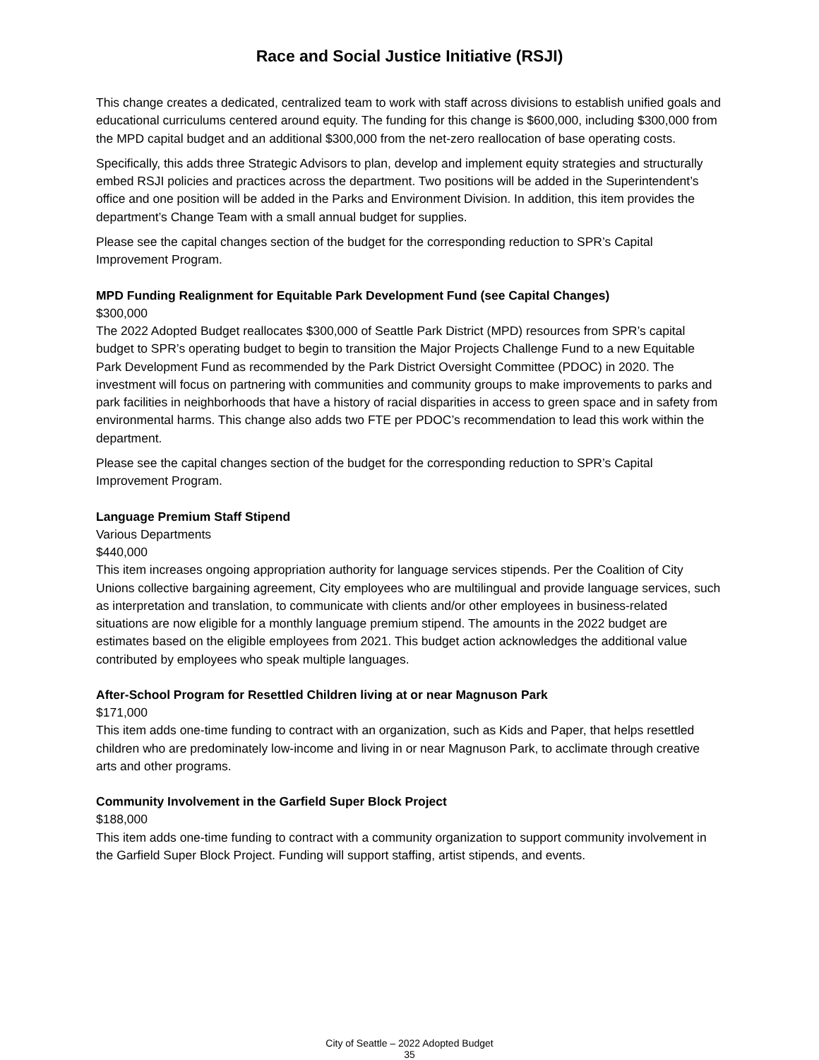Race and Social Justice Initiative (RSJI)
This change creates a dedicated, centralized team to work with staff across divisions to establish unified goals and educational curriculums centered around equity. The funding for this change is $600,000, including $300,000 from the MPD capital budget and an additional $300,000 from the net-zero reallocation of base operating costs.
Specifically, this adds three Strategic Advisors to plan, develop and implement equity strategies and structurally embed RSJI policies and practices across the department. Two positions will be added in the Superintendent’s office and one position will be added in the Parks and Environment Division. In addition, this item provides the department’s Change Team with a small annual budget for supplies.
Please see the capital changes section of the budget for the corresponding reduction to SPR’s Capital Improvement Program.
MPD Funding Realignment for Equitable Park Development Fund (see Capital Changes)
$300,000
The 2022 Adopted Budget reallocates $300,000 of Seattle Park District (MPD) resources from SPR’s capital budget to SPR’s operating budget to begin to transition the Major Projects Challenge Fund to a new Equitable Park Development Fund as recommended by the Park District Oversight Committee (PDOC) in 2020. The investment will focus on partnering with communities and community groups to make improvements to parks and park facilities in neighborhoods that have a history of racial disparities in access to green space and in safety from environmental harms. This change also adds two FTE per PDOC’s recommendation to lead this work within the department.
Please see the capital changes section of the budget for the corresponding reduction to SPR’s Capital Improvement Program.
Language Premium Staff Stipend
Various Departments
$440,000
This item increases ongoing appropriation authority for language services stipends. Per the Coalition of City Unions collective bargaining agreement, City employees who are multilingual and provide language services, such as interpretation and translation, to communicate with clients and/or other employees in business-related situations are now eligible for a monthly language premium stipend. The amounts in the 2022 budget are estimates based on the eligible employees from 2021. This budget action acknowledges the additional value contributed by employees who speak multiple languages.
After-School Program for Resettled Children living at or near Magnuson Park
$171,000
This item adds one-time funding to contract with an organization, such as Kids and Paper, that helps resettled children who are predominately low-income and living in or near Magnuson Park, to acclimate through creative arts and other programs.
Community Involvement in the Garfield Super Block Project
$188,000
This item adds one-time funding to contract with a community organization to support community involvement in the Garfield Super Block Project. Funding will support staffing, artist stipends, and events.
City of Seattle – 2022 Adopted Budget
35